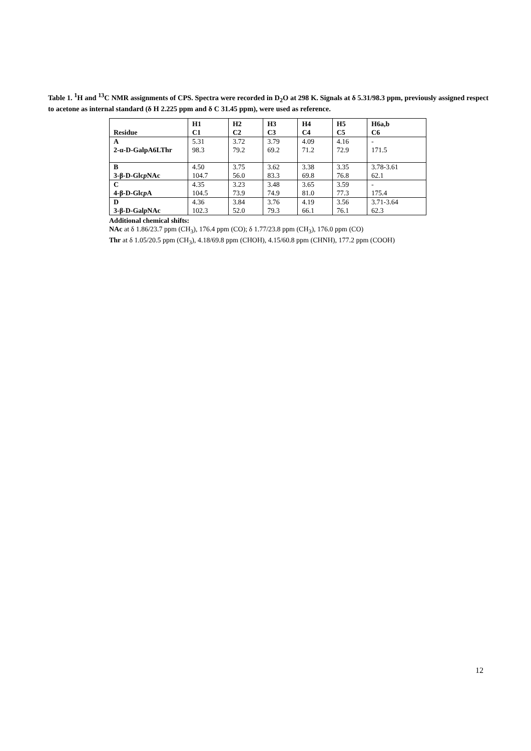Table 1. <sup>1</sup>H and <sup>13</sup>C NMR assignments of CPS. Spectra were recorded in D<sub>2</sub>O at 298 K. Signals at δ 5.31/98.3 ppm, previously assigned respect to acetone as internal standard (δ H 2.225 ppm and δ C 31.45 ppm), were used as reference.
| Residue | H1 C1 | H2 C2 | H3 C3 | H4 C4 | H5 C5 | H6a,b C6 |
| --- | --- | --- | --- | --- | --- | --- |
| A 2-α-D-GalpA6LThr | 5.31 98.3 | 3.72 79.2 | 3.79 69.2 | 4.09 71.2 | 4.16 72.9 | - 171.5 |
| B 3-β-D-Glc p NAc | 4.50 104.7 | 3.75 56.0 | 3.62 83.3 | 3.38 69.8 | 3.35 76.8 | 3.78-3.61 62.1 |
| C 4-β-D-Glc p A | 4.35 104.5 | 3.23 73.9 | 3.48 74.9 | 3.65 81.0 | 3.59 77.3 | - 175.4 |
| D 3-β-D-Gal p NAc | 4.36 102.3 | 3.84 52.0 | 3.76 79.3 | 4.19 66.1 | 3.56 76.1 | 3.71-3.64 62.3 |
Additional chemical shifts:
NAc at δ 1.86/23.7 ppm (CH<sub>3</sub>), 176.4 ppm (CO); δ 1.77/23.8 ppm (CH<sub>3</sub>), 176.0 ppm (CO)
Thr at δ 1.05/20.5 ppm (CH<sub>3</sub>), 4.18/69.8 ppm (CHOH), 4.15/60.8 ppm (CHNH), 177.2 ppm (COOH)
12